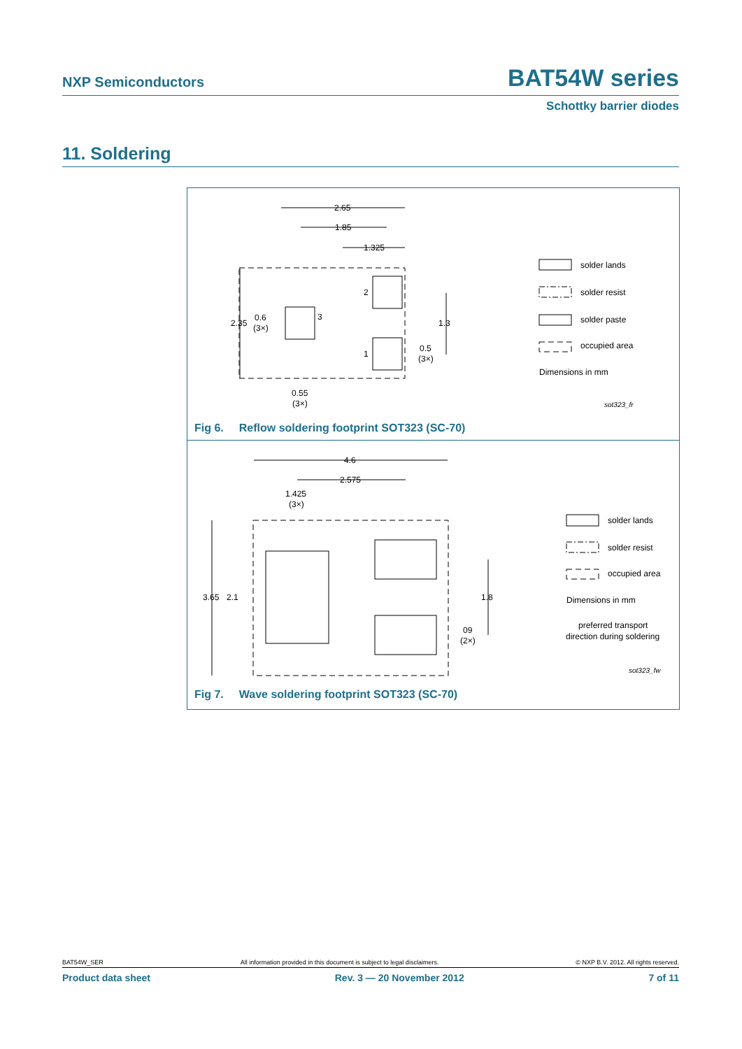NXP Semiconductors
BAT54W series
Schottky barrier diodes
11. Soldering
2.65
1.85
1.325
2.35
0.6
(3×)
0.55
(3×)
1.3
0.5
(3×)
2
1
3
solder lands
solder resist
solder paste
occupied area
Dimensions in mm
sot323_fr
Fig 6. Reflow soldering footprint SOT323 (SC-70)
4.6
2.575
1.425
(3×)
3.65
2.1
1.8
09
(2×)
solder lands
solder resist
occupied area
Dimensions in mm
preferred transport
direction during soldering
sot323_fw
Fig 7. Wave soldering footprint SOT323 (SC-70)
BAT54W_SER All information provided in this document is subject to legal disclaimers. © NXP B.V. 2012. All rights reserved.
Product data sheet Rev. 3 — 20 November 2012 7 of 11